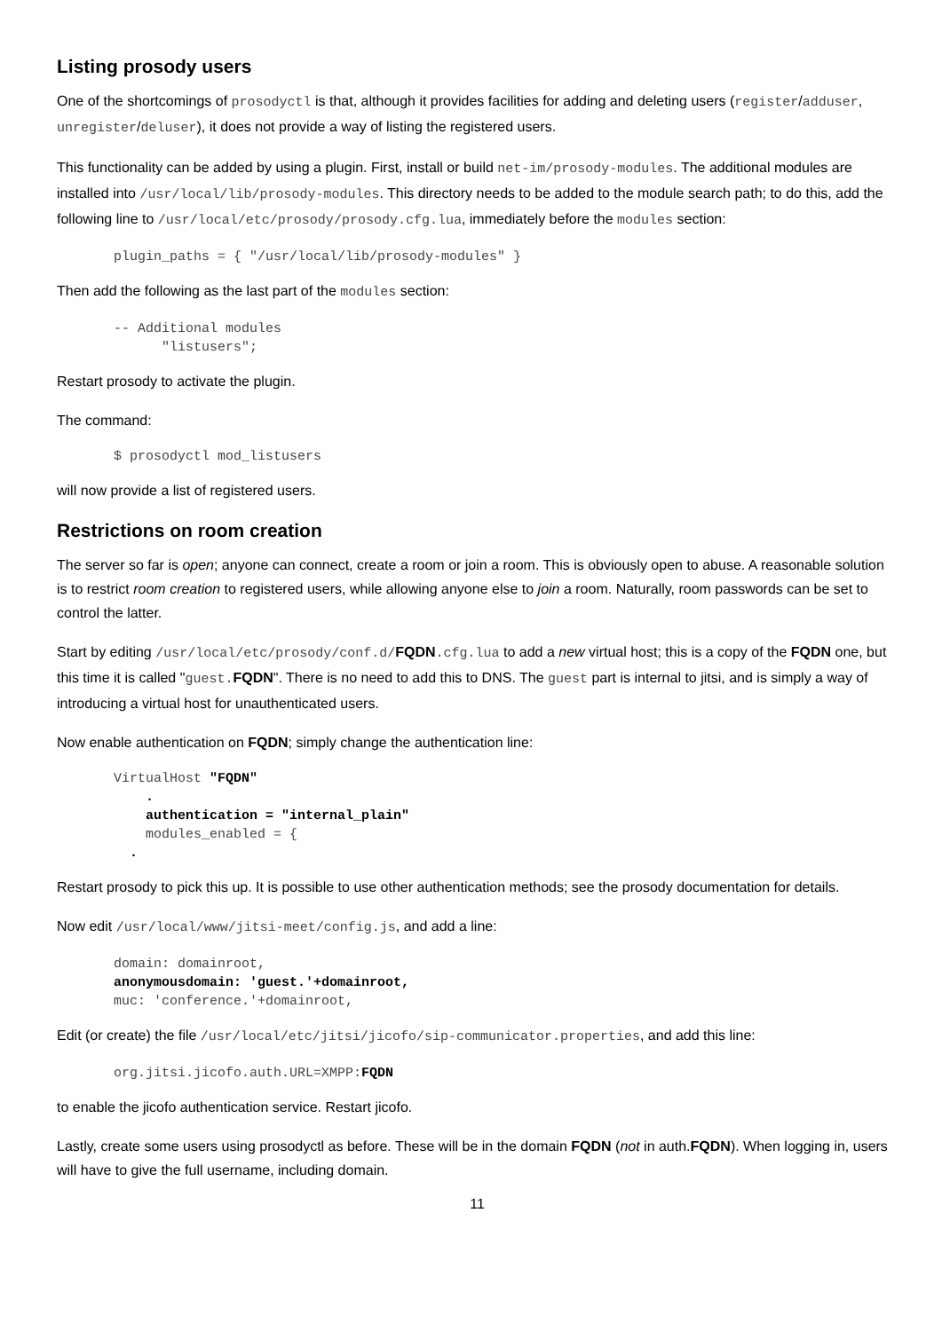Listing prosody users
One of the shortcomings of prosodyctl is that, although it provides facilities for adding and deleting users (register/adduser, unregister/deluser), it does not provide a way of listing the registered users.
This functionality can be added by using a plugin. First, install or build net-im/prosody-modules. The additional modules are installed into /usr/local/lib/prosody-modules. This directory needs to be added to the module search path; to do this, add the following line to /usr/local/etc/prosody/prosody.cfg.lua, immediately before the modules section:
plugin_paths = { "/usr/local/lib/prosody-modules" }
Then add the following as the last part of the modules section:
-- Additional modules
      "listusers";
Restart prosody to activate the plugin.
The command:
$ prosodyctl mod_listusers
will now provide a list of registered users.
Restrictions on room creation
The server so far is open; anyone can connect, create a room or join a room. This is obviously open to abuse. A reasonable solution is to restrict room creation to registered users, while allowing anyone else to join a room. Naturally, room passwords can be set to control the latter.
Start by editing /usr/local/etc/prosody/conf.d/FQDN.cfg.lua to add a new virtual host; this is a copy of the FQDN one, but this time it is called "guest.FQDN". There is no need to add this to DNS. The guest part is internal to jitsi, and is simply a way of introducing a virtual host for unauthenticated users.
Now enable authentication on FQDN; simply change the authentication line:
VirtualHost "FQDN"
    .
    authentication = "internal_plain"
    modules_enabled = {
  .
Restart prosody to pick this up. It is possible to use other authentication methods; see the prosody documentation for details.
Now edit /usr/local/www/jitsi-meet/config.js, and add a line:
domain: domainroot,
anonymousdomain: 'guest.'+domainroot,
muc: 'conference.'+domainroot,
Edit (or create) the file /usr/local/etc/jitsi/jicofo/sip-communicator.properties, and add this line:
org.jitsi.jicofo.auth.URL=XMPP:FQDN
to enable the jicofo authentication service. Restart jicofo.
Lastly, create some users using prosodyctl as before. These will be in the domain FQDN (not in auth.FQDN). When logging in, users will have to give the full username, including domain.
11